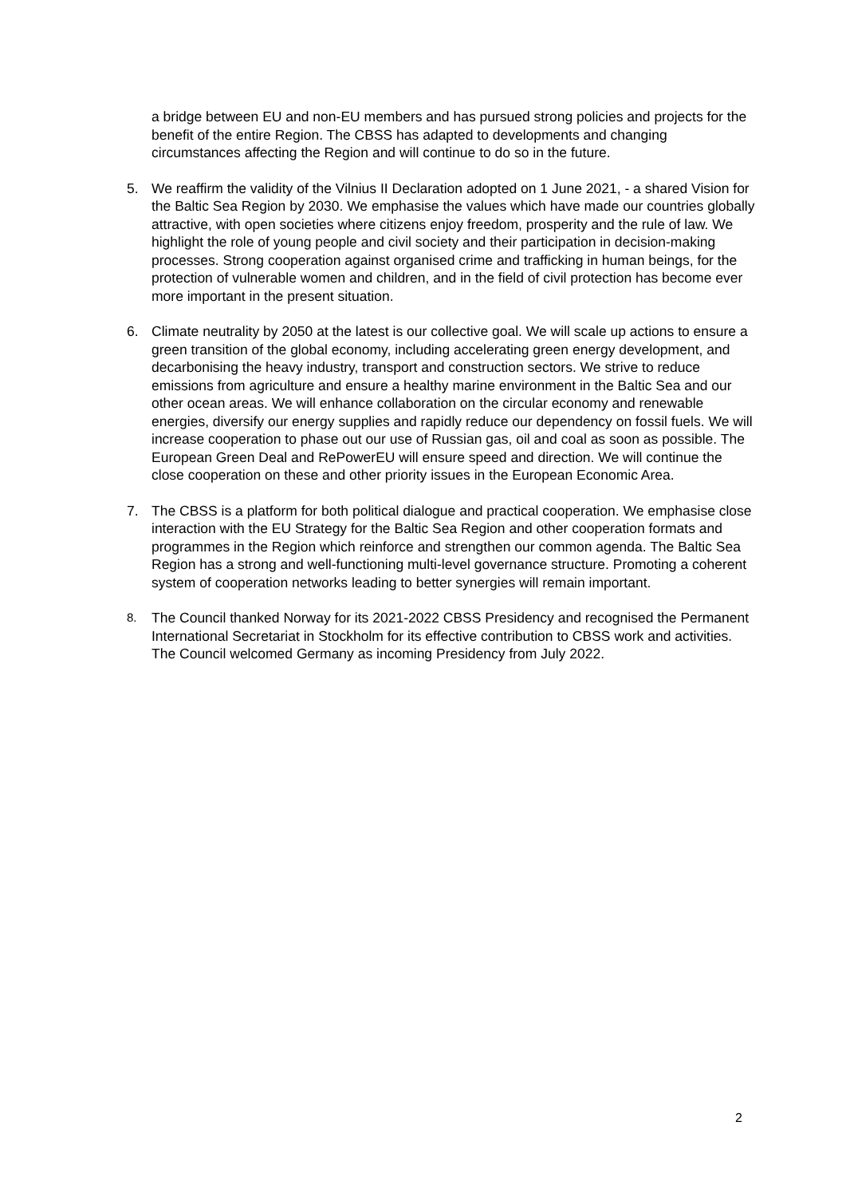a bridge between EU and non-EU members and has pursued strong policies and projects for the benefit of the entire Region. The CBSS has adapted to developments and changing circumstances affecting the Region and will continue to do so in the future.
5. We reaffirm the validity of the Vilnius II Declaration adopted on 1 June 2021, - a shared Vision for the Baltic Sea Region by 2030. We emphasise the values which have made our countries globally attractive, with open societies where citizens enjoy freedom, prosperity and the rule of law. We highlight the role of young people and civil society and their participation in decision-making processes. Strong cooperation against organised crime and trafficking in human beings, for the protection of vulnerable women and children, and in the field of civil protection has become ever more important in the present situation.
6. Climate neutrality by 2050 at the latest is our collective goal. We will scale up actions to ensure a green transition of the global economy, including accelerating green energy development, and decarbonising the heavy industry, transport and construction sectors. We strive to reduce emissions from agriculture and ensure a healthy marine environment in the Baltic Sea and our other ocean areas. We will enhance collaboration on the circular economy and renewable energies, diversify our energy supplies and rapidly reduce our dependency on fossil fuels. We will increase cooperation to phase out our use of Russian gas, oil and coal as soon as possible. The European Green Deal and RePowerEU will ensure speed and direction. We will continue the close cooperation on these and other priority issues in the European Economic Area.
7. The CBSS is a platform for both political dialogue and practical cooperation. We emphasise close interaction with the EU Strategy for the Baltic Sea Region and other cooperation formats and programmes in the Region which reinforce and strengthen our common agenda. The Baltic Sea Region has a strong and well-functioning multi-level governance structure. Promoting a coherent system of cooperation networks leading to better synergies will remain important.
8. The Council thanked Norway for its 2021-2022 CBSS Presidency and recognised the Permanent International Secretariat in Stockholm for its effective contribution to CBSS work and activities. The Council welcomed Germany as incoming Presidency from July 2022.
2